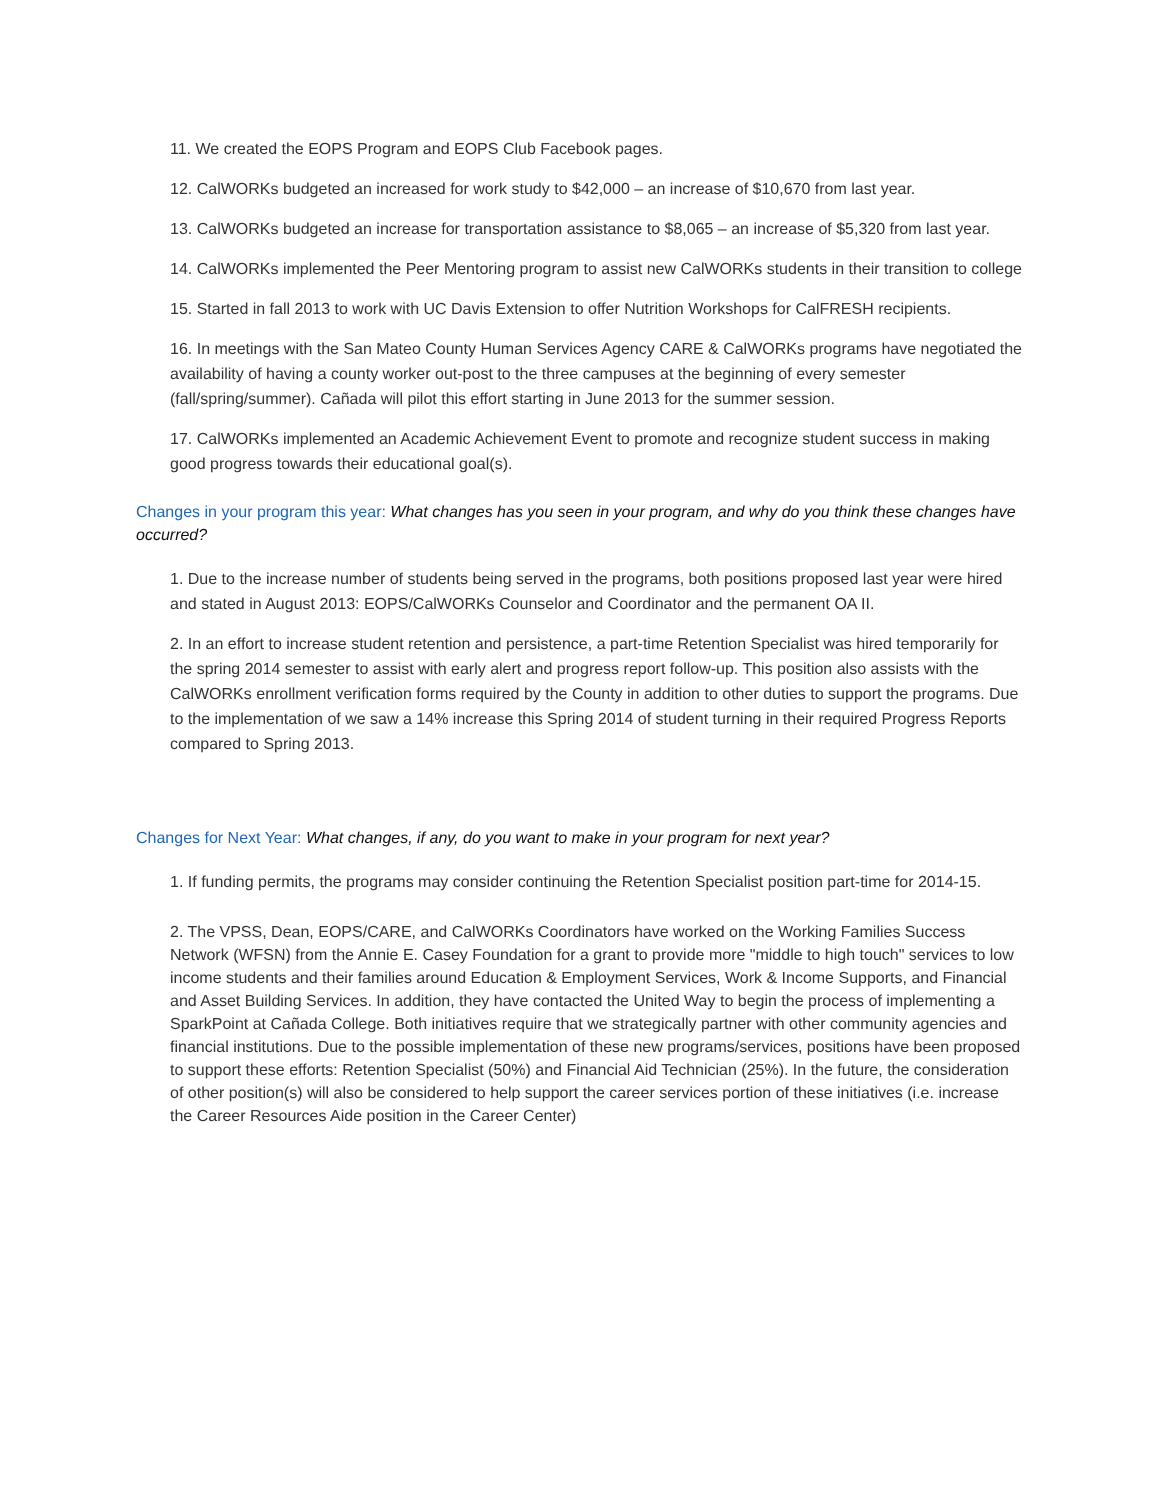11. We created the EOPS Program and EOPS Club Facebook pages.
12. CalWORKs budgeted an increased for work study to $42,000 – an increase of $10,670 from last year.
13. CalWORKs budgeted an increase for transportation assistance to $8,065 – an increase of $5,320 from last year.
14. CalWORKs implemented the Peer Mentoring program to assist new CalWORKs students in their transition to college
15. Started in fall 2013 to work with UC Davis Extension to offer Nutrition Workshops for CalFRESH recipients.
16. In meetings with the San Mateo County Human Services Agency CARE & CalWORKs programs have negotiated the availability of having a county worker out-post to the three campuses at the beginning of every semester (fall/spring/summer). Cañada will pilot this effort starting in June 2013 for the summer session.
17. CalWORKs implemented an Academic Achievement Event to promote and recognize student success in making good progress towards their educational goal(s).
Changes in your program this year: What changes has you seen in your program, and why do you think these changes have occurred?
1. Due to the increase number of students being served in the programs, both positions proposed last year were hired and stated in August 2013: EOPS/CalWORKs Counselor and Coordinator and the permanent OA II.
2. In an effort to increase student retention and persistence, a part-time Retention Specialist was hired temporarily for the spring 2014 semester to assist with early alert and progress report follow-up. This position also assists with the CalWORKs enrollment verification forms required by the County in addition to other duties to support the programs. Due to the implementation of we saw a 14% increase this Spring 2014 of student turning in their required Progress Reports compared to Spring 2013.
Changes for Next Year: What changes, if any, do you want to make in your program for next year?
1. If funding permits, the programs may consider continuing the Retention Specialist position part-time for 2014-15.
2. The VPSS, Dean, EOPS/CARE, and CalWORKs Coordinators have worked on the Working Families Success Network (WFSN) from the Annie E. Casey Foundation for a grant to provide more "middle to high touch" services to low income students and their families around Education & Employment Services, Work & Income Supports, and Financial and Asset Building Services. In addition, they have contacted the United Way to begin the process of implementing a SparkPoint at Cañada College. Both initiatives require that we strategically partner with other community agencies and financial institutions. Due to the possible implementation of these new programs/services, positions have been proposed to support these efforts: Retention Specialist (50%) and Financial Aid Technician (25%). In the future, the consideration of other position(s) will also be considered to help support the career services portion of these initiatives (i.e. increase the Career Resources Aide position in the Career Center)